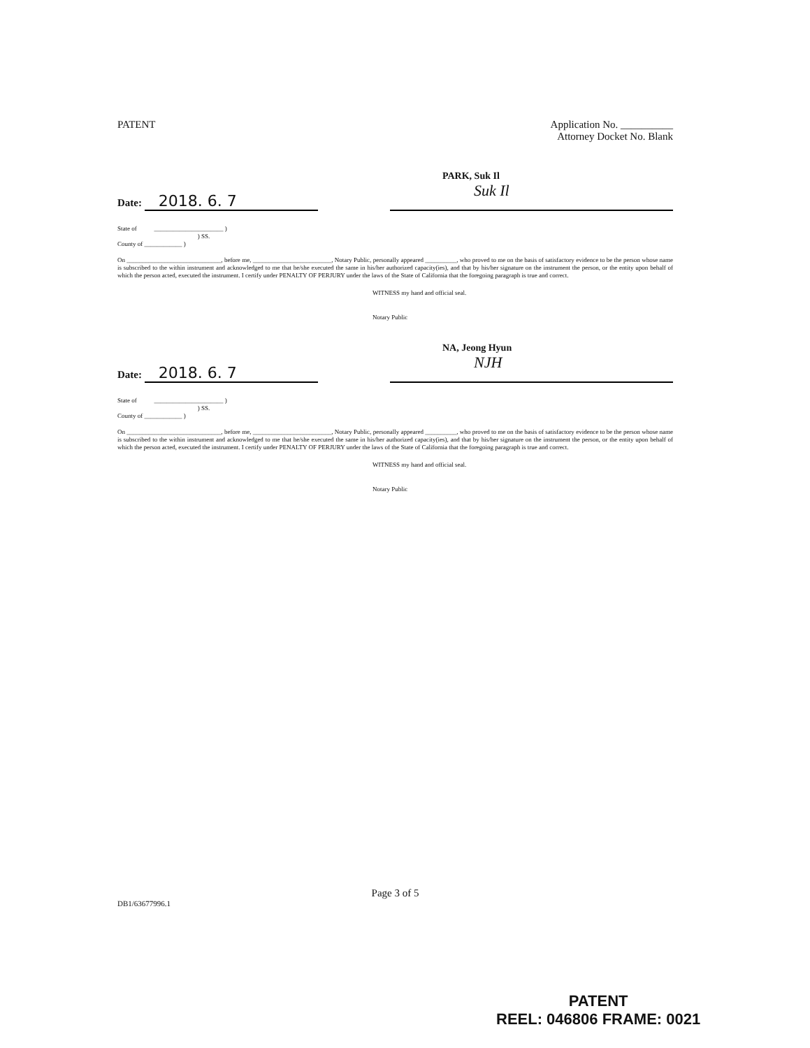PATENT Application No. __________
Attorney Docket No. Blank
Date: 2018. 6. 7
PARK, Suk Il
Suk Il
State of ______________________ )
) SS.
County of ____________ )
On ______________________________, before me, _________________________, Notary Public, personally appeared __________, who proved to me on the basis of satisfactory evidence to be the person whose name is subscribed to the within instrument and acknowledged to me that he/she executed the same in his/her authorized capacity(ies), and that by his/her signature on the instrument the person, or the entity upon behalf of which the person acted, executed the instrument. I certify under PENALTY OF PERJURY under the laws of the State of California that the foregoing paragraph is true and correct.
WITNESS my hand and official seal.
Notary Public
Date: 2018. 6. 7
NA, Jeong Hyun
NJH
State of ______________________ )
) SS.
County of ____________ )
On ______________________________, before me, _________________________, Notary Public, personally appeared __________, who proved to me on the basis of satisfactory evidence to be the person whose name is subscribed to the within instrument and acknowledged to me that he/she executed the same in his/her authorized capacity(ies), and that by his/her signature on the instrument the person, or the entity upon behalf of which the person acted, executed the instrument. I certify under PENALTY OF PERJURY under the laws of the State of California that the foregoing paragraph is true and correct.
WITNESS my hand and official seal.
Notary Public
Page 3 of 5
DB1/63677996.1
PATENT
REEL: 046806 FRAME: 0021